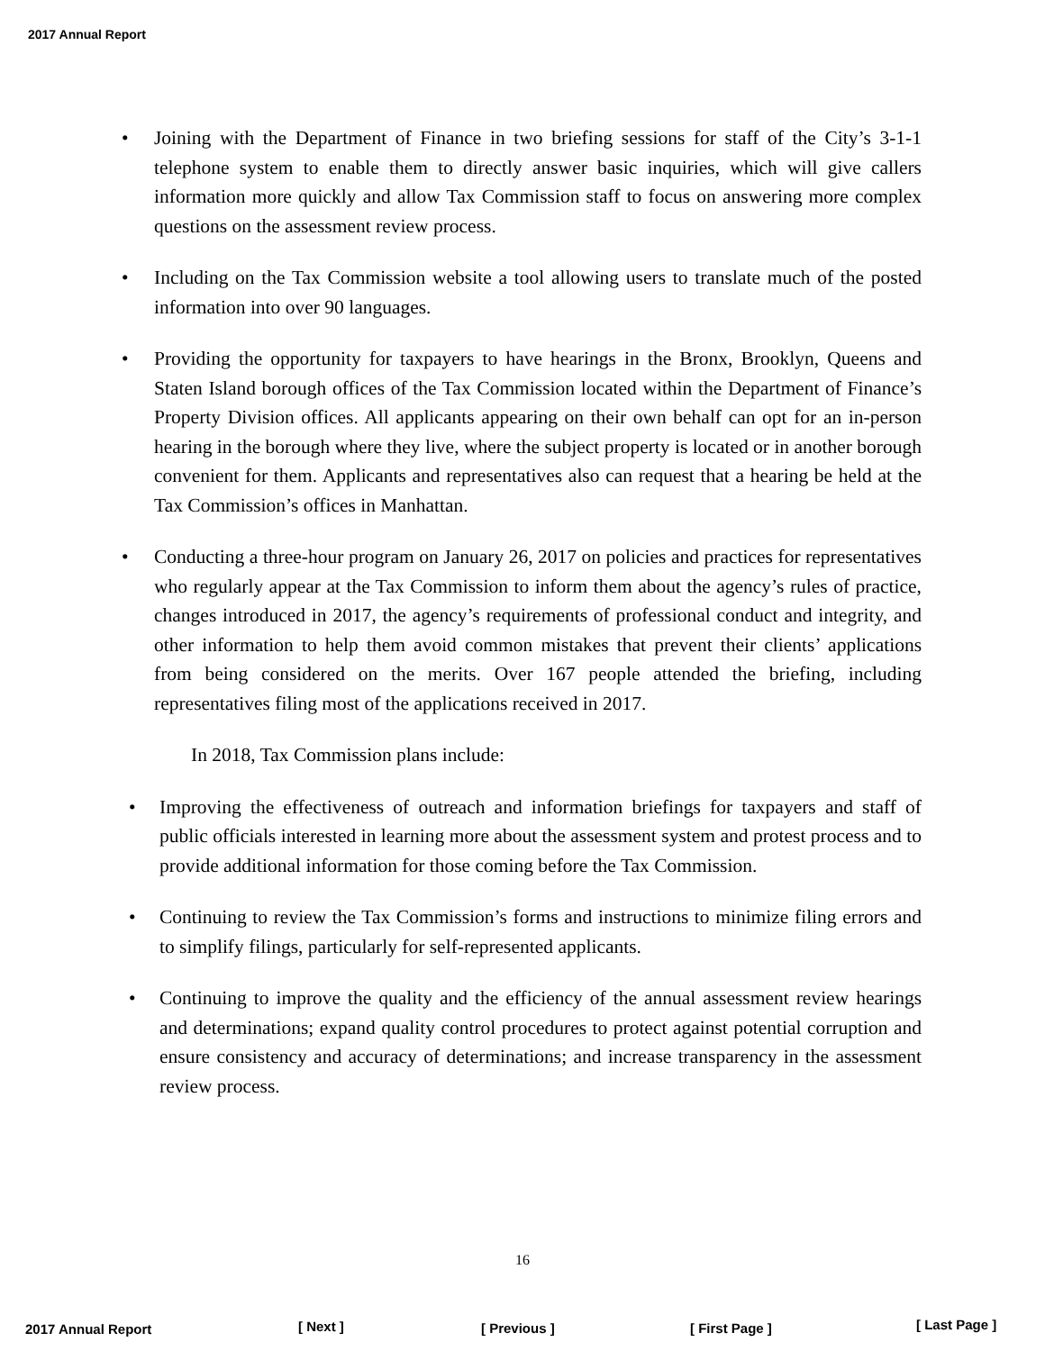2017 Annual Report
• Joining with the Department of Finance in two briefing sessions for staff of the City’s 3-1-1 telephone system to enable them to directly answer basic inquiries, which will give callers information more quickly and allow Tax Commission staff to focus on answering more complex questions on the assessment review process.
• Including on the Tax Commission website a tool allowing users to translate much of the posted information into over 90 languages.
• Providing the opportunity for taxpayers to have hearings in the Bronx, Brooklyn, Queens and Staten Island borough offices of the Tax Commission located within the Department of Finance’s Property Division offices. All applicants appearing on their own behalf can opt for an in-person hearing in the borough where they live, where the subject property is located or in another borough convenient for them. Applicants and representatives also can request that a hearing be held at the Tax Commission’s offices in Manhattan.
• Conducting a three-hour program on January 26, 2017 on policies and practices for representatives who regularly appear at the Tax Commission to inform them about the agency’s rules of practice, changes introduced in 2017, the agency’s requirements of professional conduct and integrity, and other information to help them avoid common mistakes that prevent their clients’ applications from being considered on the merits. Over 167 people attended the briefing, including representatives filing most of the applications received in 2017.
In 2018, Tax Commission plans include:
• Improving the effectiveness of outreach and information briefings for taxpayers and staff of public officials interested in learning more about the assessment system and protest process and to provide additional information for those coming before the Tax Commission.
• Continuing to review the Tax Commission’s forms and instructions to minimize filing errors and to simplify filings, particularly for self-represented applicants.
• Continuing to improve the quality and the efficiency of the annual assessment review hearings and determinations; expand quality control procedures to protect against potential corruption and ensure consistency and accuracy of determinations; and increase transparency in the assessment review process.
16
2017 Annual Report
[ Next ]
[ Previous ] [ First Page ] [ Last Page ]